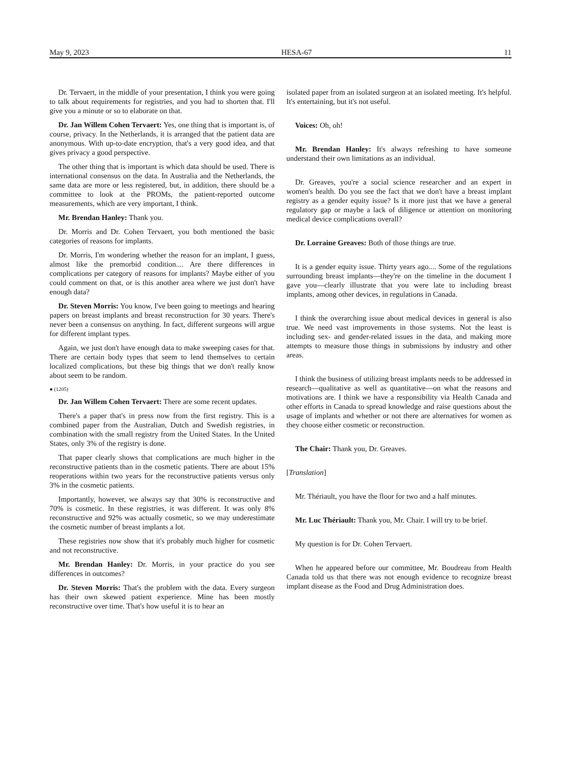May 9, 2023 HESA-67 11
Dr. Tervaert, in the middle of your presentation, I think you were going to talk about requirements for registries, and you had to shorten that. I'll give you a minute or so to elaborate on that.
Dr. Jan Willem Cohen Tervaert: Yes, one thing that is important is, of course, privacy. In the Netherlands, it is arranged that the patient data are anonymous. With up-to-date encryption, that's a very good idea, and that gives privacy a good perspective.
The other thing that is important is which data should be used. There is international consensus on the data. In Australia and the Netherlands, the same data are more or less registered, but, in addition, there should be a committee to look at the PROMs, the patient-reported outcome measurements, which are very important, I think.
Mr. Brendan Hanley: Thank you.
Dr. Morris and Dr. Cohen Tervaert, you both mentioned the basic categories of reasons for implants.
Dr. Morris, I'm wondering whether the reason for an implant, I guess, almost like the premorbid condition.... Are there differences in complications per category of reasons for implants? Maybe either of you could comment on that, or is this another area where we just don't have enough data?
Dr. Steven Morris: You know, I've been going to meetings and hearing papers on breast implants and breast reconstruction for 30 years. There's never been a consensus on anything. In fact, different surgeons will argue for different implant types.
Again, we just don't have enough data to make sweeping cases for that. There are certain body types that seem to lend themselves to certain localized complications, but these big things that we don't really know about seem to be random.
● (1205)
Dr. Jan Willem Cohen Tervaert: There are some recent updates.
There's a paper that's in press now from the first registry. This is a combined paper from the Australian, Dutch and Swedish registries, in combination with the small registry from the United States. In the United States, only 3% of the registry is done.
That paper clearly shows that complications are much higher in the reconstructive patients than in the cosmetic patients. There are about 15% reoperations within two years for the reconstructive patients versus only 3% in the cosmetic patients.
Importantly, however, we always say that 30% is reconstructive and 70% is cosmetic. In these registries, it was different. It was only 8% reconstructive and 92% was actually cosmetic, so we may underestimate the cosmetic number of breast implants a lot.
These registries now show that it's probably much higher for cosmetic and not reconstructive.
Mr. Brendan Hanley: Dr. Morris, in your practice do you see differences in outcomes?
Dr. Steven Morris: That's the problem with the data. Every surgeon has their own skewed patient experience. Mine has been mostly reconstructive over time. That's how useful it is to hear an
isolated paper from an isolated surgeon at an isolated meeting. It's helpful. It's entertaining, but it's not useful.
Voices: Oh, oh!
Mr. Brendan Hanley: It's always refreshing to have someone understand their own limitations as an individual.
Dr. Greaves, you're a social science researcher and an expert in women's health. Do you see the fact that we don't have a breast implant registry as a gender equity issue? Is it more just that we have a general regulatory gap or maybe a lack of diligence or attention on monitoring medical device complications overall?
Dr. Lorraine Greaves: Both of those things are true.
It is a gender equity issue. Thirty years ago.... Some of the regulations surrounding breast implants—they're on the timeline in the document I gave you—clearly illustrate that you were late to including breast implants, among other devices, in regulations in Canada.
I think the overarching issue about medical devices in general is also true. We need vast improvements in those systems. Not the least is including sex- and gender-related issues in the data, and making more attempts to measure those things in submissions by industry and other areas.
I think the business of utilizing breast implants needs to be addressed in research—qualitative as well as quantitative—on what the reasons and motivations are. I think we have a responsibility via Health Canada and other efforts in Canada to spread knowledge and raise questions about the usage of implants and whether or not there are alternatives for women as they choose either cosmetic or reconstruction.
The Chair: Thank you, Dr. Greaves.
[Translation]
Mr. Thériault, you have the floor for two and a half minutes.
Mr. Luc Thériault: Thank you, Mr. Chair. I will try to be brief.
My question is for Dr. Cohen Tervaert.
When he appeared before our committee, Mr. Boudreau from Health Canada told us that there was not enough evidence to recognize breast implant disease as the Food and Drug Administration does.